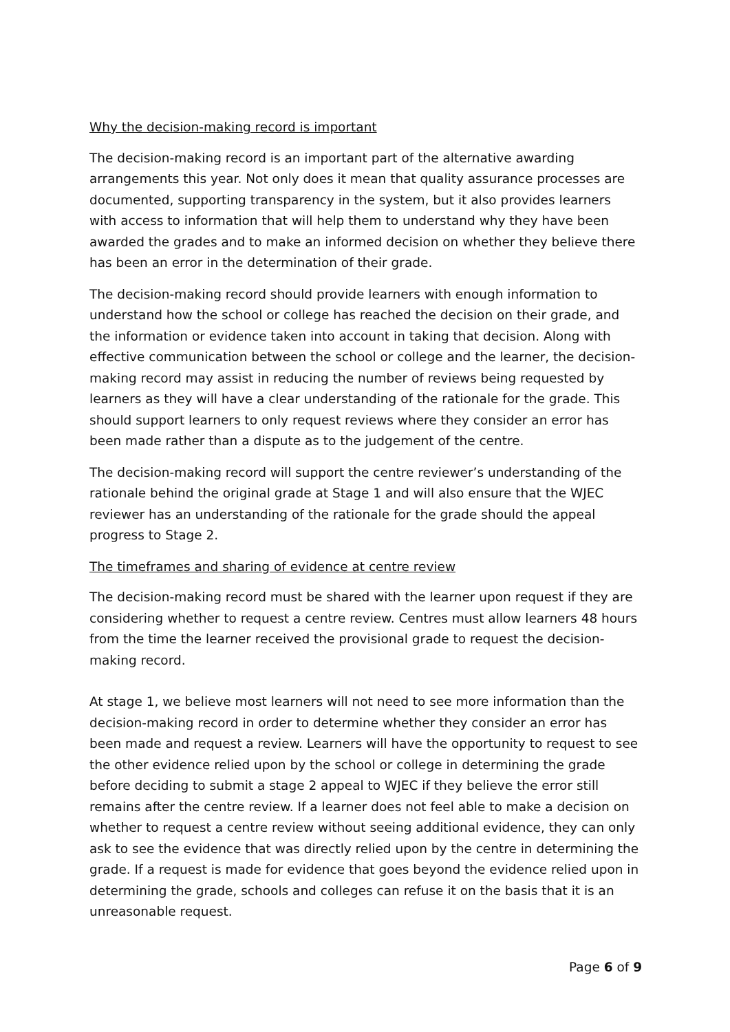Why the decision-making record is important
The decision-making record is an important part of the alternative awarding arrangements this year. Not only does it mean that quality assurance processes are documented, supporting transparency in the system, but it also provides learners with access to information that will help them to understand why they have been awarded the grades and to make an informed decision on whether they believe there has been an error in the determination of their grade.
The decision-making record should provide learners with enough information to understand how the school or college has reached the decision on their grade, and the information or evidence taken into account in taking that decision. Along with effective communication between the school or college and the learner, the decision-making record may assist in reducing the number of reviews being requested by learners as they will have a clear understanding of the rationale for the grade. This should support learners to only request reviews where they consider an error has been made rather than a dispute as to the judgement of the centre.
The decision-making record will support the centre reviewer’s understanding of the rationale behind the original grade at Stage 1 and will also ensure that the WJEC reviewer has an understanding of the rationale for the grade should the appeal progress to Stage 2.
The timeframes and sharing of evidence at centre review
The decision-making record must be shared with the learner upon request if they are considering whether to request a centre review. Centres must allow learners 48 hours from the time the learner received the provisional grade to request the decision-making record.
At stage 1, we believe most learners will not need to see more information than the decision-making record in order to determine whether they consider an error has been made and request a review. Learners will have the opportunity to request to see the other evidence relied upon by the school or college in determining the grade before deciding to submit a stage 2 appeal to WJEC if they believe the error still remains after the centre review. If a learner does not feel able to make a decision on whether to request a centre review without seeing additional evidence, they can only ask to see the evidence that was directly relied upon by the centre in determining the grade. If a request is made for evidence that goes beyond the evidence relied upon in determining the grade, schools and colleges can refuse it on the basis that it is an unreasonable request.
Page 6 of 9